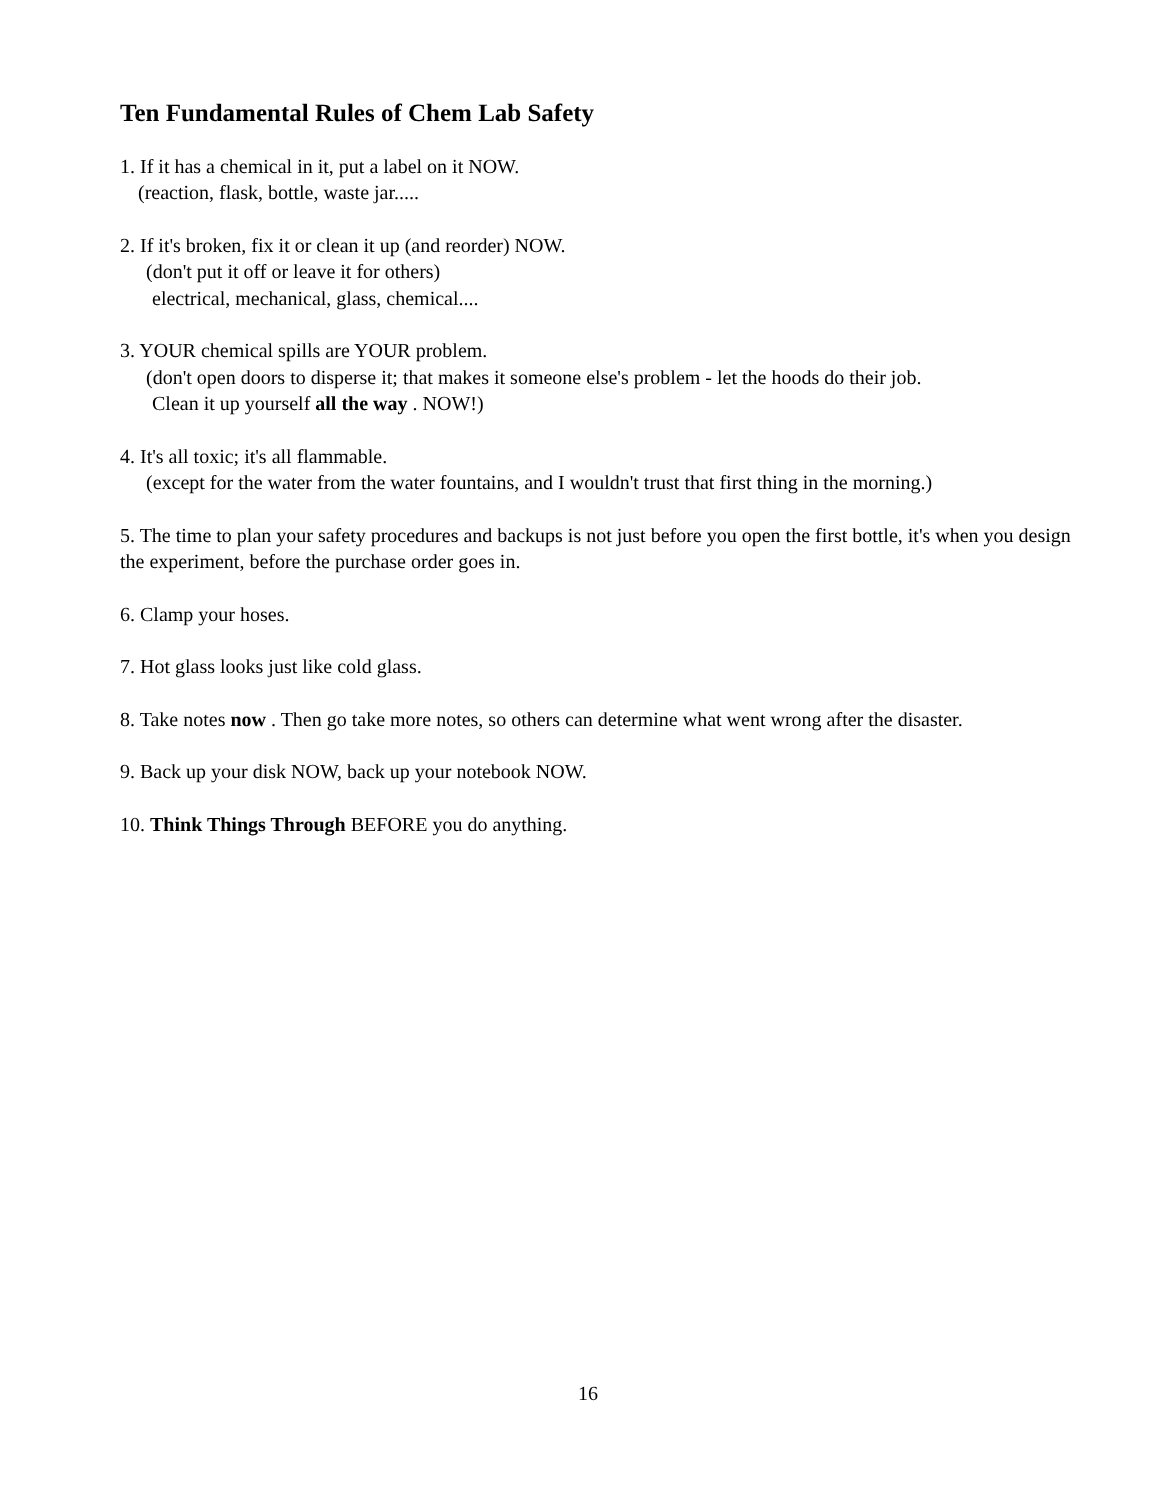Ten Fundamental Rules of Chem Lab Safety
1. If it has a chemical in it, put a label on it NOW.
(reaction, flask, bottle, waste jar.....
2. If it's broken, fix it or clean it up (and reorder) NOW.
(don't put it off or leave it for others)
electrical, mechanical, glass, chemical....
3. YOUR chemical spills are YOUR problem.
(don't open doors to disperse it; that makes it someone else's problem - let the hoods do their job.
Clean it up yourself all the way . NOW!)
4. It's all toxic; it's all flammable.
(except for the water from the water fountains, and I wouldn't trust that first thing in the morning.)
5. The time to plan your safety procedures and backups is not just before you open the first bottle, it's when you design the experiment, before the purchase order goes in.
6. Clamp your hoses.
7. Hot glass looks just like cold glass.
8. Take notes now . Then go take more notes, so others can determine what went wrong after the disaster.
9. Back up your disk NOW, back up your notebook NOW.
10. Think Things Through BEFORE you do anything.
16